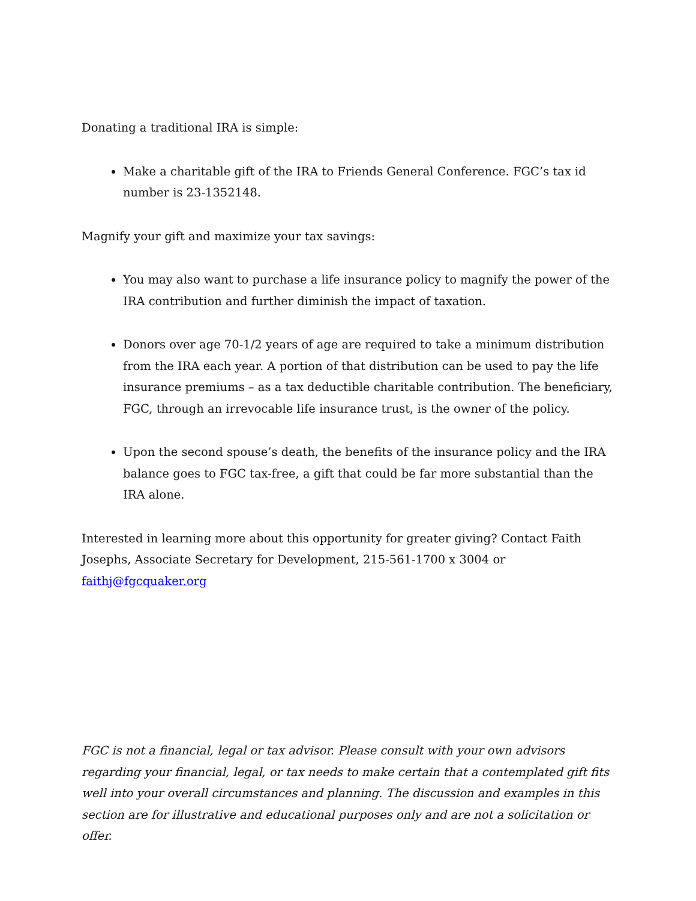Donating a traditional IRA is simple:
Make a charitable gift of the IRA to Friends General Conference. FGC’s tax id number is 23-1352148.
Magnify your gift and maximize your tax savings:
You may also want to purchase a life insurance policy to magnify the power of the IRA contribution and further diminish the impact of taxation.
Donors over age 70-1/2 years of age are required to take a minimum distribution from the IRA each year. A portion of that distribution can be used to pay the life insurance premiums – as a tax deductible charitable contribution. The beneficiary, FGC, through an irrevocable life insurance trust, is the owner of the policy.
Upon the second spouse’s death, the benefits of the insurance policy and the IRA balance goes to FGC tax-free, a gift that could be far more substantial than the IRA alone.
Interested in learning more about this opportunity for greater giving? Contact Faith Josephs, Associate Secretary for Development, 215-561-1700 x 3004 or faithj@fgcquaker.org
FGC is not a financial, legal or tax advisor. Please consult with your own advisors regarding your financial, legal, or tax needs to make certain that a contemplated gift fits well into your overall circumstances and planning. The discussion and examples in this section are for illustrative and educational purposes only and are not a solicitation or offer.